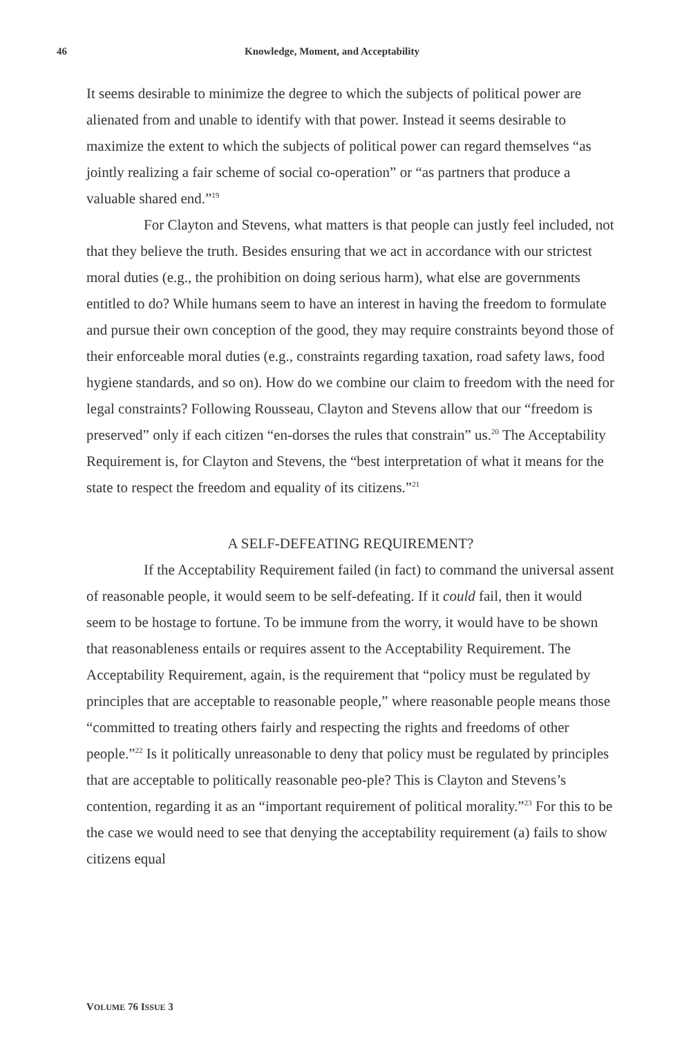46 Knowledge, Moment, and Acceptability
It seems desirable to minimize the degree to which the subjects of political power are alienated from and unable to identify with that power. Instead it seems desirable to maximize the extent to which the subjects of political power can regard themselves “as jointly realizing a fair scheme of social co-operation” or “as partners that produce a valuable shared end.”<sup>19</sup>
For Clayton and Stevens, what matters is that people can justly feel included, not that they believe the truth. Besides ensuring that we act in accordance with our strictest moral duties (e.g., the prohibition on doing serious harm), what else are governments entitled to do? While humans seem to have an interest in having the freedom to formulate and pursue their own conception of the good, they may require constraints beyond those of their enforceable moral duties (e.g., constraints regarding taxation, road safety laws, food hygiene standards, and so on). How do we combine our claim to freedom with the need for legal constraints? Following Rousseau, Clayton and Stevens allow that our “freedom is preserved” only if each citizen “en-dorses the rules that constrain” us.<sup>20</sup> The Acceptability Requirement is, for Clayton and Stevens, the “best interpretation of what it means for the state to respect the freedom and equality of its citizens.”<sup>21</sup>
A SELF-DEFEATING REQUIREMENT?
If the Acceptability Requirement failed (in fact) to command the universal assent of reasonable people, it would seem to be self-defeating. If it could fail, then it would seem to be hostage to fortune. To be immune from the worry, it would have to be shown that reasonableness entails or requires assent to the Acceptability Requirement. The Acceptability Requirement, again, is the requirement that “policy must be regulated by principles that are acceptable to reasonable people,” where reasonable people means those “committed to treating others fairly and respecting the rights and freedoms of other people.”<sup>22</sup> Is it politically unreasonable to deny that policy must be regulated by principles that are acceptable to politically reasonable peo-ple? This is Clayton and Stevens’s contention, regarding it as an “important requirement of political morality.”<sup>23</sup> For this to be the case we would need to see that denying the acceptability requirement (a) fails to show citizens equal
VOLUME 76 ISSUE 3